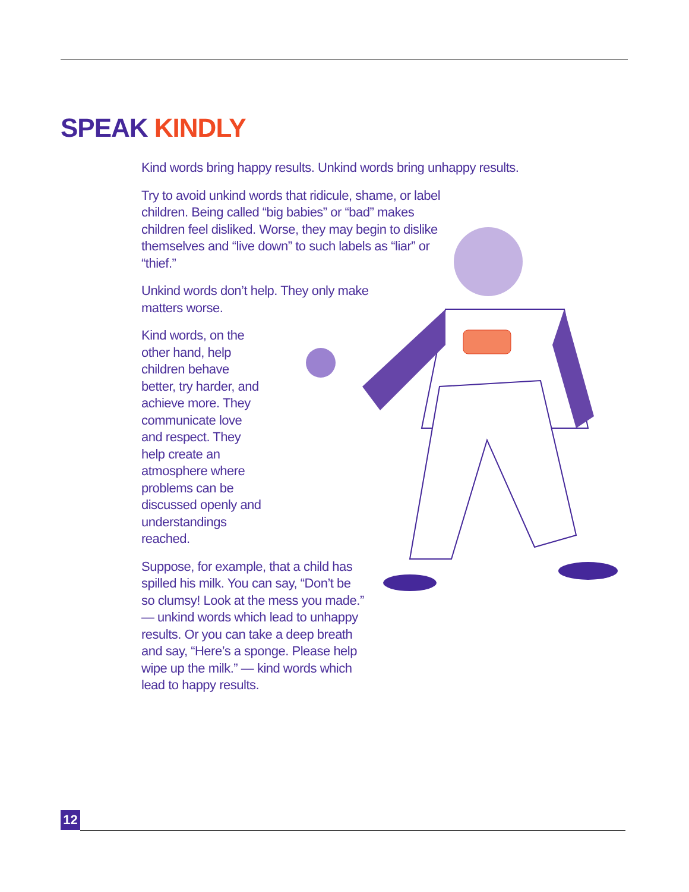SPEAK KINDLY
Kind words bring happy results. Unkind words bring unhappy results.
Try to avoid unkind words that ridicule, shame, or label children. Being called “big babies” or “bad” makes children feel disliked. Worse, they may begin to dislike themselves and “live down” to such labels as “liar” or “thief.”
Unkind words don’t help. They only make matters worse.
Kind words, on the other hand, help children behave better, try harder, and achieve more. They communicate love and respect. They help create an atmosphere where problems can be discussed openly and understandings reached.
Suppose, for example, that a child has spilled his milk. You can say, “Don’t be so clumsy! Look at the mess you made.” — unkind words which lead to unhappy results. Or you can take a deep breath and say, “Here’s a sponge. Please help wipe up the milk.” — kind words which lead to happy results.
12